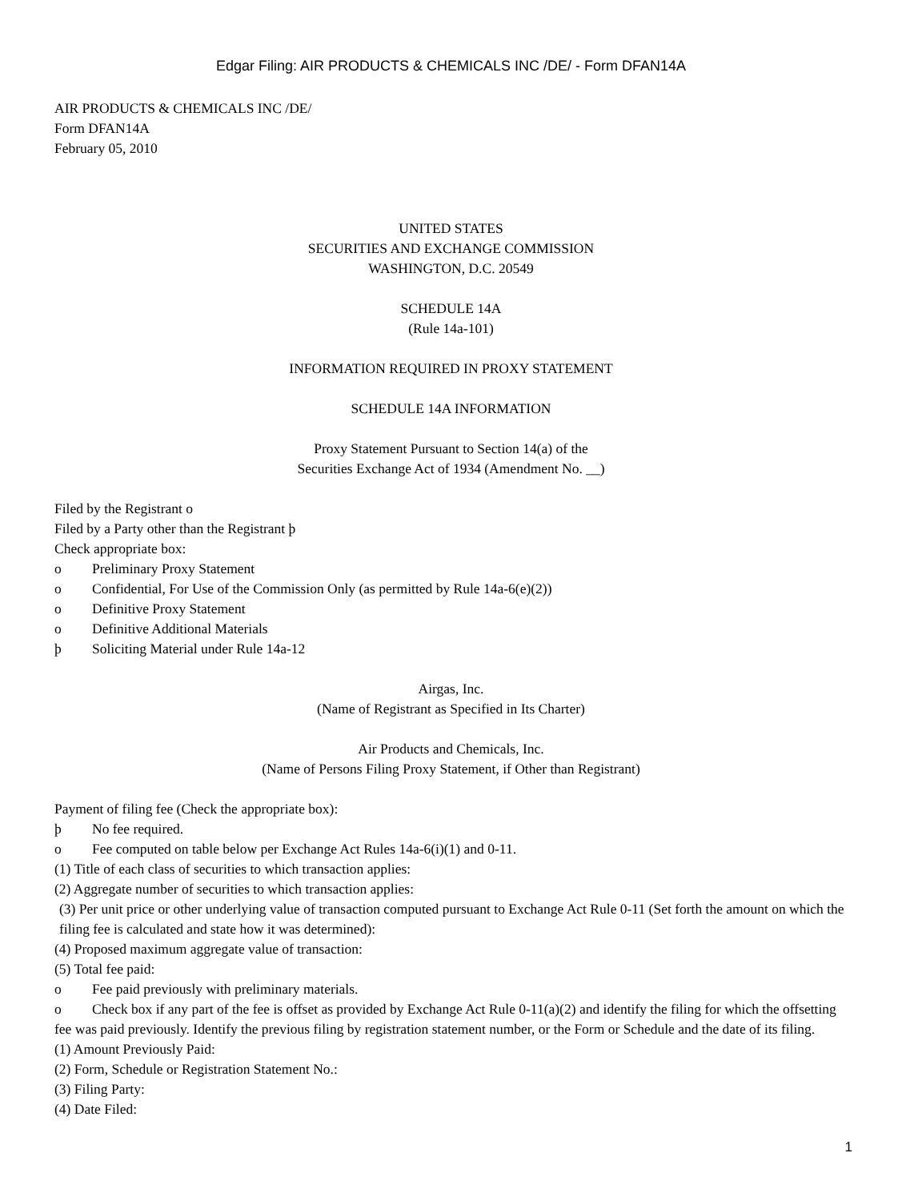Edgar Filing: AIR PRODUCTS & CHEMICALS INC /DE/ - Form DFAN14A
AIR PRODUCTS & CHEMICALS INC /DE/
Form DFAN14A
February 05, 2010
UNITED STATES
SECURITIES AND EXCHANGE COMMISSION
WASHINGTON, D.C. 20549
SCHEDULE 14A
(Rule 14a-101)
INFORMATION REQUIRED IN PROXY STATEMENT
SCHEDULE 14A INFORMATION
Proxy Statement Pursuant to Section 14(a) of the
Securities Exchange Act of 1934 (Amendment No. __)
Filed by the Registrant o
Filed by a Party other than the Registrant þ
Check appropriate box:
o Preliminary Proxy Statement
o Confidential, For Use of the Commission Only (as permitted by Rule 14a-6(e)(2))
o Definitive Proxy Statement
o Definitive Additional Materials
þ Soliciting Material under Rule 14a-12
Airgas, Inc.
(Name of Registrant as Specified in Its Charter)
Air Products and Chemicals, Inc.
(Name of Persons Filing Proxy Statement, if Other than Registrant)
Payment of filing fee (Check the appropriate box):
þ No fee required.
o Fee computed on table below per Exchange Act Rules 14a-6(i)(1) and 0-11.
(1) Title of each class of securities to which transaction applies:
(2) Aggregate number of securities to which transaction applies:
(3) Per unit price or other underlying value of transaction computed pursuant to Exchange Act Rule 0-11 (Set forth the amount on which the filing fee is calculated and state how it was determined):
(4) Proposed maximum aggregate value of transaction:
(5) Total fee paid:
o Fee paid previously with preliminary materials.
o Check box if any part of the fee is offset as provided by Exchange Act Rule 0-11(a)(2) and identify the filing for which the offsetting fee was paid previously. Identify the previous filing by registration statement number, or the Form or Schedule and the date of its filing.
(1) Amount Previously Paid:
(2) Form, Schedule or Registration Statement No.:
(3) Filing Party:
(4) Date Filed:
1